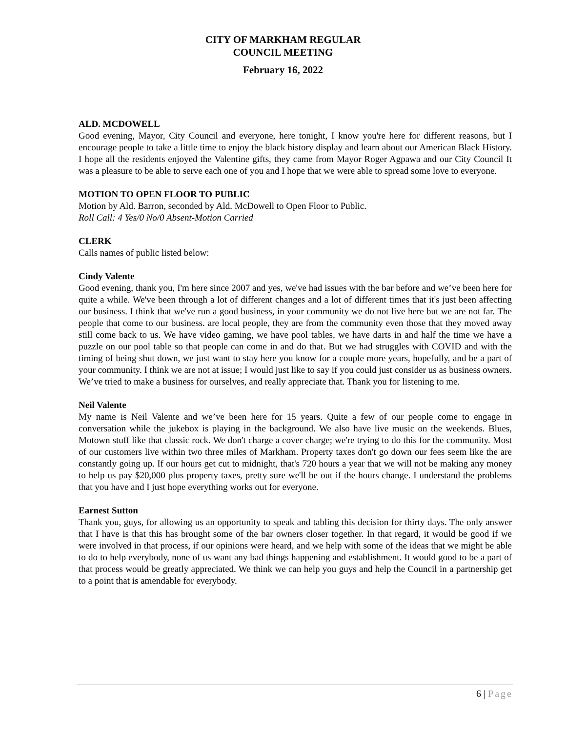CITY OF MARKHAM REGULAR
COUNCIL MEETING
February 16, 2022
ALD. MCDOWELL
Good evening, Mayor, City Council and everyone, here tonight, I know you're here for different reasons, but I encourage people to take a little time to enjoy the black history display and learn about our American Black History. I hope all the residents enjoyed the Valentine gifts, they came from Mayor Roger Agpawa and our City Council It was a pleasure to be able to serve each one of you and I hope that we were able to spread some love to everyone.
MOTION TO OPEN FLOOR TO PUBLIC
Motion by Ald. Barron, seconded by Ald. McDowell to Open Floor to Public.
Roll Call: 4 Yes/0 No/0 Absent-Motion Carried
CLERK
Calls names of public listed below:
Cindy Valente
Good evening, thank you, I'm here since 2007 and yes, we've had issues with the bar before and we’ve been here for quite a while. We've been through a lot of different changes and a lot of different times that it's just been affecting our business. I think that we've run a good business, in your community we do not live here but we are not far. The people that come to our business. are local people, they are from the community even those that they moved away still come back to us. We have video gaming, we have pool tables, we have darts in and half the time we have a puzzle on our pool table so that people can come in and do that. But we had struggles with COVID and with the timing of being shut down, we just want to stay here you know for a couple more years, hopefully, and be a part of your community. I think we are not at issue; I would just like to say if you could just consider us as business owners. We’ve tried to make a business for ourselves, and really appreciate that. Thank you for listening to me.
Neil Valente
My name is Neil Valente and we’ve been here for 15 years. Quite a few of our people come to engage in conversation while the jukebox is playing in the background. We also have live music on the weekends. Blues, Motown stuff like that classic rock. We don't charge a cover charge; we're trying to do this for the community. Most of our customers live within two three miles of Markham. Property taxes don't go down our fees seem like the are constantly going up. If our hours get cut to midnight, that's 720 hours a year that we will not be making any money to help us pay $20,000 plus property taxes, pretty sure we'll be out if the hours change. I understand the problems that you have and I just hope everything works out for everyone.
Earnest Sutton
Thank you, guys, for allowing us an opportunity to speak and tabling this decision for thirty days. The only answer that I have is that this has brought some of the bar owners closer together. In that regard, it would be good if we were involved in that process, if our opinions were heard, and we help with some of the ideas that we might be able to do to help everybody, none of us want any bad things happening and establishment. It would good to be a part of that process would be greatly appreciated. We think we can help you guys and help the Council in a partnership get to a point that is amendable for everybody.
6 | Page